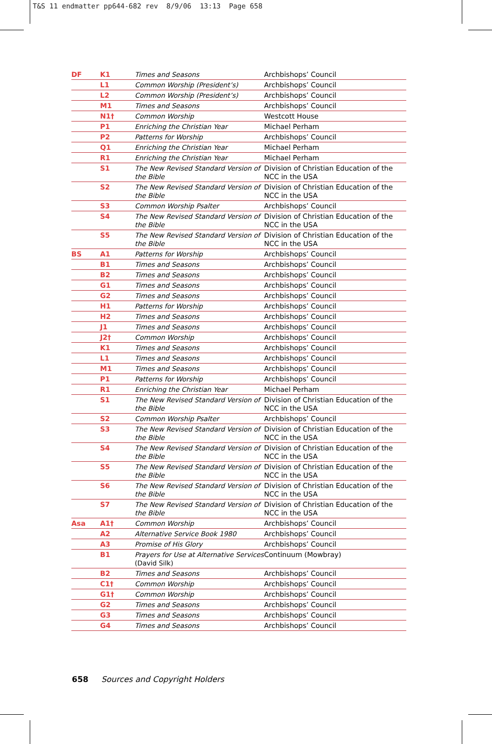T&S 11 endmatter pp644-682 rev 8/9/06 13:13 Page 658
| DF | K1 | Times and Seasons | Archbishops’ Council |
| | L1 | Common Worship (President’s) | Archbishops’ Council |
| | L2 | Common Worship (President’s) | Archbishops’ Council |
| | M1 | Times and Seasons | Archbishops’ Council |
| | N1† | Common Worship | Westcott House |
| | P1 | Enriching the Christian Year | Michael Perham |
| | P2 | Patterns for Worship | Archbishops’ Council |
| | Q1 | Enriching the Christian Year | Michael Perham |
| | R1 | Enriching the Christian Year | Michael Perham |
| | S1 | The New Revised Standard Version of the Bible | Division of Christian Education of the NCC in the USA |
| | S2 | The New Revised Standard Version of the Bible | Division of Christian Education of the NCC in the USA |
| | S3 | Common Worship Psalter | Archbishops’ Council |
| | S4 | The New Revised Standard Version of the Bible | Division of Christian Education of the NCC in the USA |
| | S5 | The New Revised Standard Version of the Bible | Division of Christian Education of the NCC in the USA |
| BS | A1 | Patterns for Worship | Archbishops’ Council |
| | B1 | Times and Seasons | Archbishops’ Council |
| | B2 | Times and Seasons | Archbishops’ Council |
| | G1 | Times and Seasons | Archbishops’ Council |
| | G2 | Times and Seasons | Archbishops’ Council |
| | H1 | Patterns for Worship | Archbishops’ Council |
| | H2 | Times and Seasons | Archbishops’ Council |
| | J1 | Times and Seasons | Archbishops’ Council |
| | J2† | Common Worship | Archbishops’ Council |
| | K1 | Times and Seasons | Archbishops’ Council |
| | L1 | Times and Seasons | Archbishops’ Council |
| | M1 | Times and Seasons | Archbishops’ Council |
| | P1 | Patterns for Worship | Archbishops’ Council |
| | R1 | Enriching the Christian Year | Michael Perham |
| | S1 | The New Revised Standard Version of the Bible | Division of Christian Education of the NCC in the USA |
| | S2 | Common Worship Psalter | Archbishops’ Council |
| | S3 | The New Revised Standard Version of the Bible | Division of Christian Education of the NCC in the USA |
| | S4 | The New Revised Standard Version of the Bible | Division of Christian Education of the NCC in the USA |
| | S5 | The New Revised Standard Version of the Bible | Division of Christian Education of the NCC in the USA |
| | S6 | The New Revised Standard Version of the Bible | Division of Christian Education of the NCC in the USA |
| | S7 | The New Revised Standard Version of the Bible | Division of Christian Education of the NCC in the USA |
| Asa | A1† | Common Worship | Archbishops’ Council |
| | A2 | Alternative Service Book 1980 | Archbishops’ Council |
| | A3 | Promise of His Glory | Archbishops’ Council |
| | B1 | Prayers for Use at Alternative Services (David Silk) | Continuum (Mowbray) |
| | B2 | Times and Seasons | Archbishops’ Council |
| | C1† | Common Worship | Archbishops’ Council |
| | G1† | Common Worship | Archbishops’ Council |
| | G2 | Times and Seasons | Archbishops’ Council |
| | G3 | Times and Seasons | Archbishops’ Council |
| | G4 | Times and Seasons | Archbishops’ Council |
658 Sources and Copyright Holders